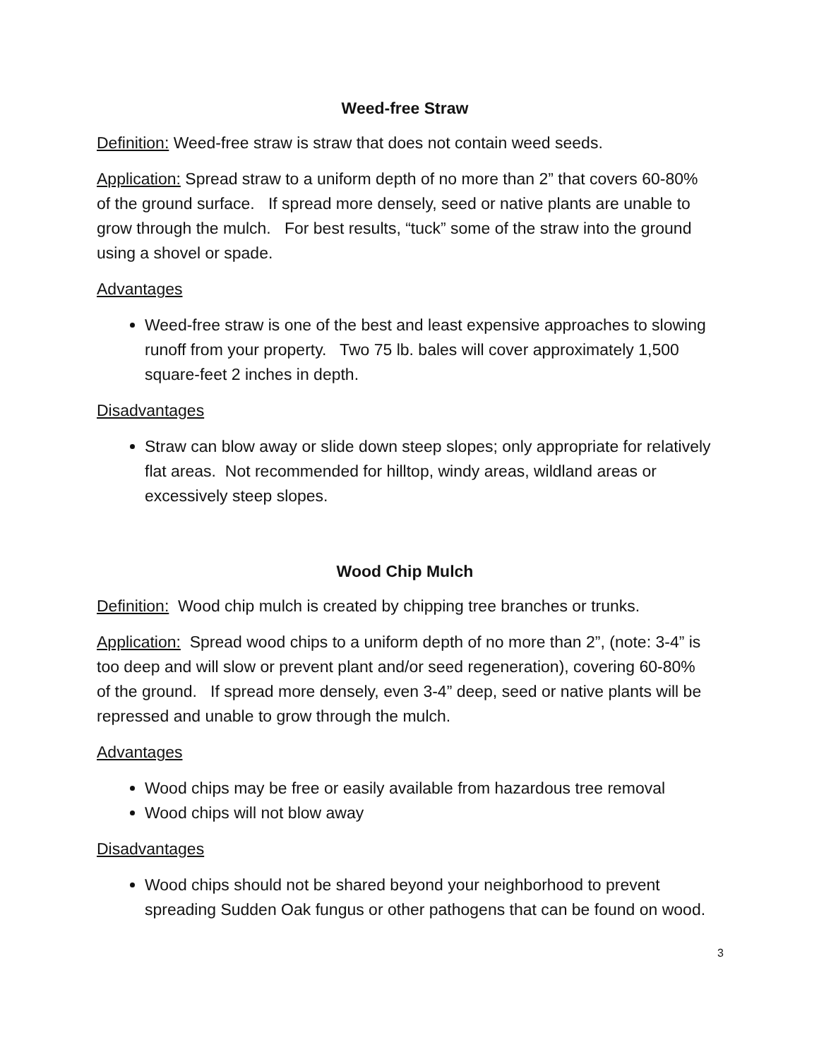Weed-free Straw
Definition: Weed-free straw is straw that does not contain weed seeds.
Application: Spread straw to a uniform depth of no more than 2” that covers 60-80% of the ground surface. If spread more densely, seed or native plants are unable to grow through the mulch. For best results, “tuck” some of the straw into the ground using a shovel or spade.
Advantages
Weed-free straw is one of the best and least expensive approaches to slowing runoff from your property. Two 75 lb. bales will cover approximately 1,500 square-feet 2 inches in depth.
Disadvantages
Straw can blow away or slide down steep slopes; only appropriate for relatively flat areas. Not recommended for hilltop, windy areas, wildland areas or excessively steep slopes.
Wood Chip Mulch
Definition: Wood chip mulch is created by chipping tree branches or trunks.
Application: Spread wood chips to a uniform depth of no more than 2”, (note: 3-4” is too deep and will slow or prevent plant and/or seed regeneration), covering 60-80% of the ground. If spread more densely, even 3-4” deep, seed or native plants will be repressed and unable to grow through the mulch.
Advantages
Wood chips may be free or easily available from hazardous tree removal
Wood chips will not blow away
Disadvantages
Wood chips should not be shared beyond your neighborhood to prevent spreading Sudden Oak fungus or other pathogens that can be found on wood.
3